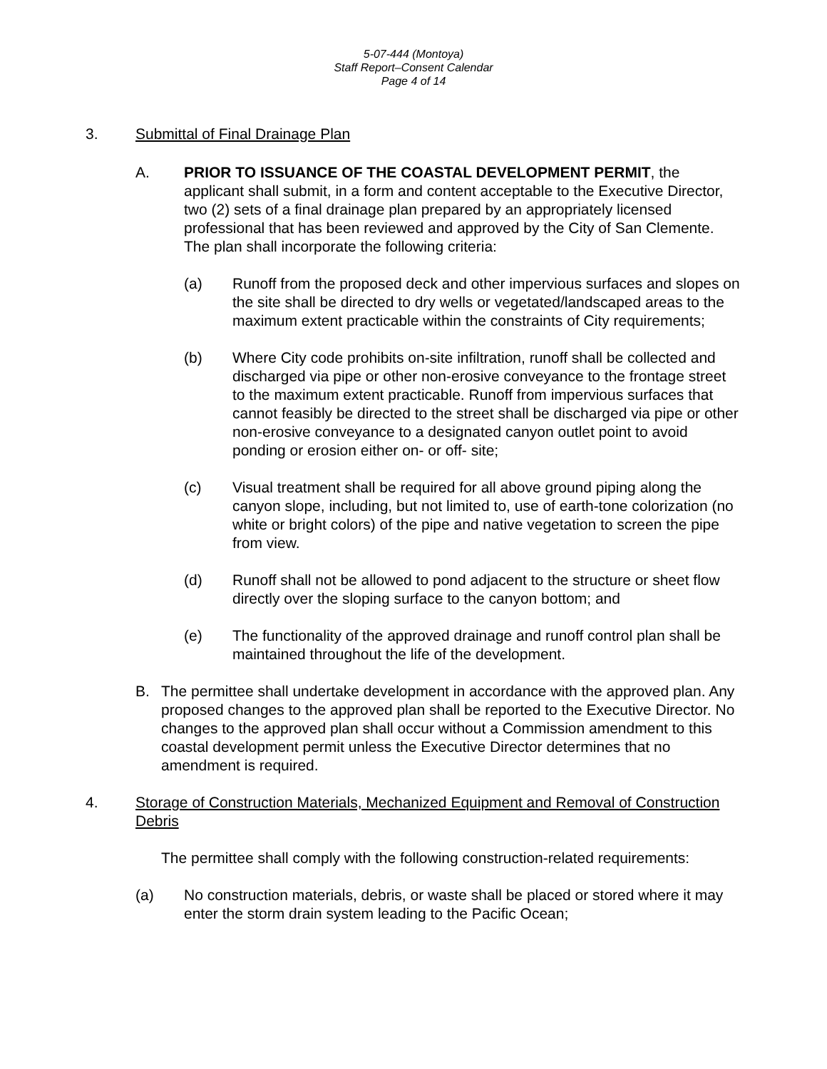5-07-444 (Montoya)
Staff Report–Consent Calendar
Page 4 of 14
3. Submittal of Final Drainage Plan
A. PRIOR TO ISSUANCE OF THE COASTAL DEVELOPMENT PERMIT, the applicant shall submit, in a form and content acceptable to the Executive Director, two (2) sets of a final drainage plan prepared by an appropriately licensed professional that has been reviewed and approved by the City of San Clemente. The plan shall incorporate the following criteria:
(a) Runoff from the proposed deck and other impervious surfaces and slopes on the site shall be directed to dry wells or vegetated/landscaped areas to the maximum extent practicable within the constraints of City requirements;
(b) Where City code prohibits on-site infiltration, runoff shall be collected and discharged via pipe or other non-erosive conveyance to the frontage street to the maximum extent practicable. Runoff from impervious surfaces that cannot feasibly be directed to the street shall be discharged via pipe or other non-erosive conveyance to a designated canyon outlet point to avoid ponding or erosion either on- or off- site;
(c) Visual treatment shall be required for all above ground piping along the canyon slope, including, but not limited to, use of earth-tone colorization (no white or bright colors) of the pipe and native vegetation to screen the pipe from view.
(d) Runoff shall not be allowed to pond adjacent to the structure or sheet flow directly over the sloping surface to the canyon bottom; and
(e) The functionality of the approved drainage and runoff control plan shall be maintained throughout the life of the development.
B. The permittee shall undertake development in accordance with the approved plan. Any proposed changes to the approved plan shall be reported to the Executive Director. No changes to the approved plan shall occur without a Commission amendment to this coastal development permit unless the Executive Director determines that no amendment is required.
4. Storage of Construction Materials, Mechanized Equipment and Removal of Construction Debris
The permittee shall comply with the following construction-related requirements:
(a) No construction materials, debris, or waste shall be placed or stored where it may enter the storm drain system leading to the Pacific Ocean;